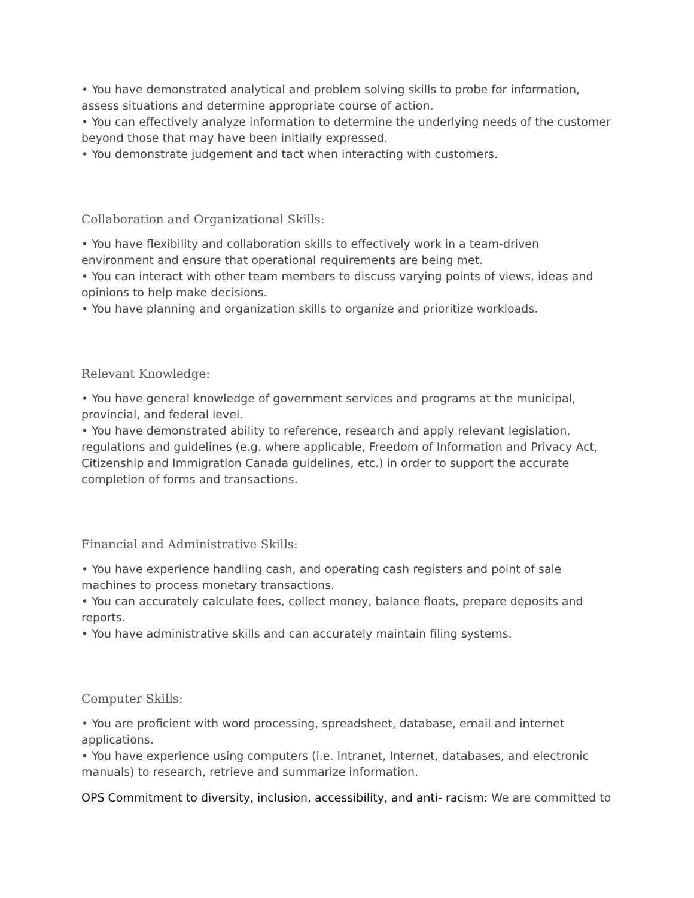• You have demonstrated analytical and problem solving skills to probe for information, assess situations and determine appropriate course of action.
• You can effectively analyze information to determine the underlying needs of the customer beyond those that may have been initially expressed.
• You demonstrate judgement and tact when interacting with customers.
Collaboration and Organizational Skills:
• You have flexibility and collaboration skills to effectively work in a team-driven environment and ensure that operational requirements are being met.
• You can interact with other team members to discuss varying points of views, ideas and opinions to help make decisions.
• You have planning and organization skills to organize and prioritize workloads.
Relevant Knowledge:
• You have general knowledge of government services and programs at the municipal, provincial, and federal level.
• You have demonstrated ability to reference, research and apply relevant legislation, regulations and guidelines (e.g. where applicable, Freedom of Information and Privacy Act, Citizenship and Immigration Canada guidelines, etc.) in order to support the accurate completion of forms and transactions.
Financial and Administrative Skills:
• You have experience handling cash, and operating cash registers and point of sale machines to process monetary transactions.
• You can accurately calculate fees, collect money, balance floats, prepare deposits and reports.
• You have administrative skills and can accurately maintain filing systems.
Computer Skills:
• You are proficient with word processing, spreadsheet, database, email and internet applications.
• You have experience using computers (i.e. Intranet, Internet, databases, and electronic manuals) to research, retrieve and summarize information.
OPS Commitment to diversity, inclusion, accessibility, and anti- racism: We are committed to